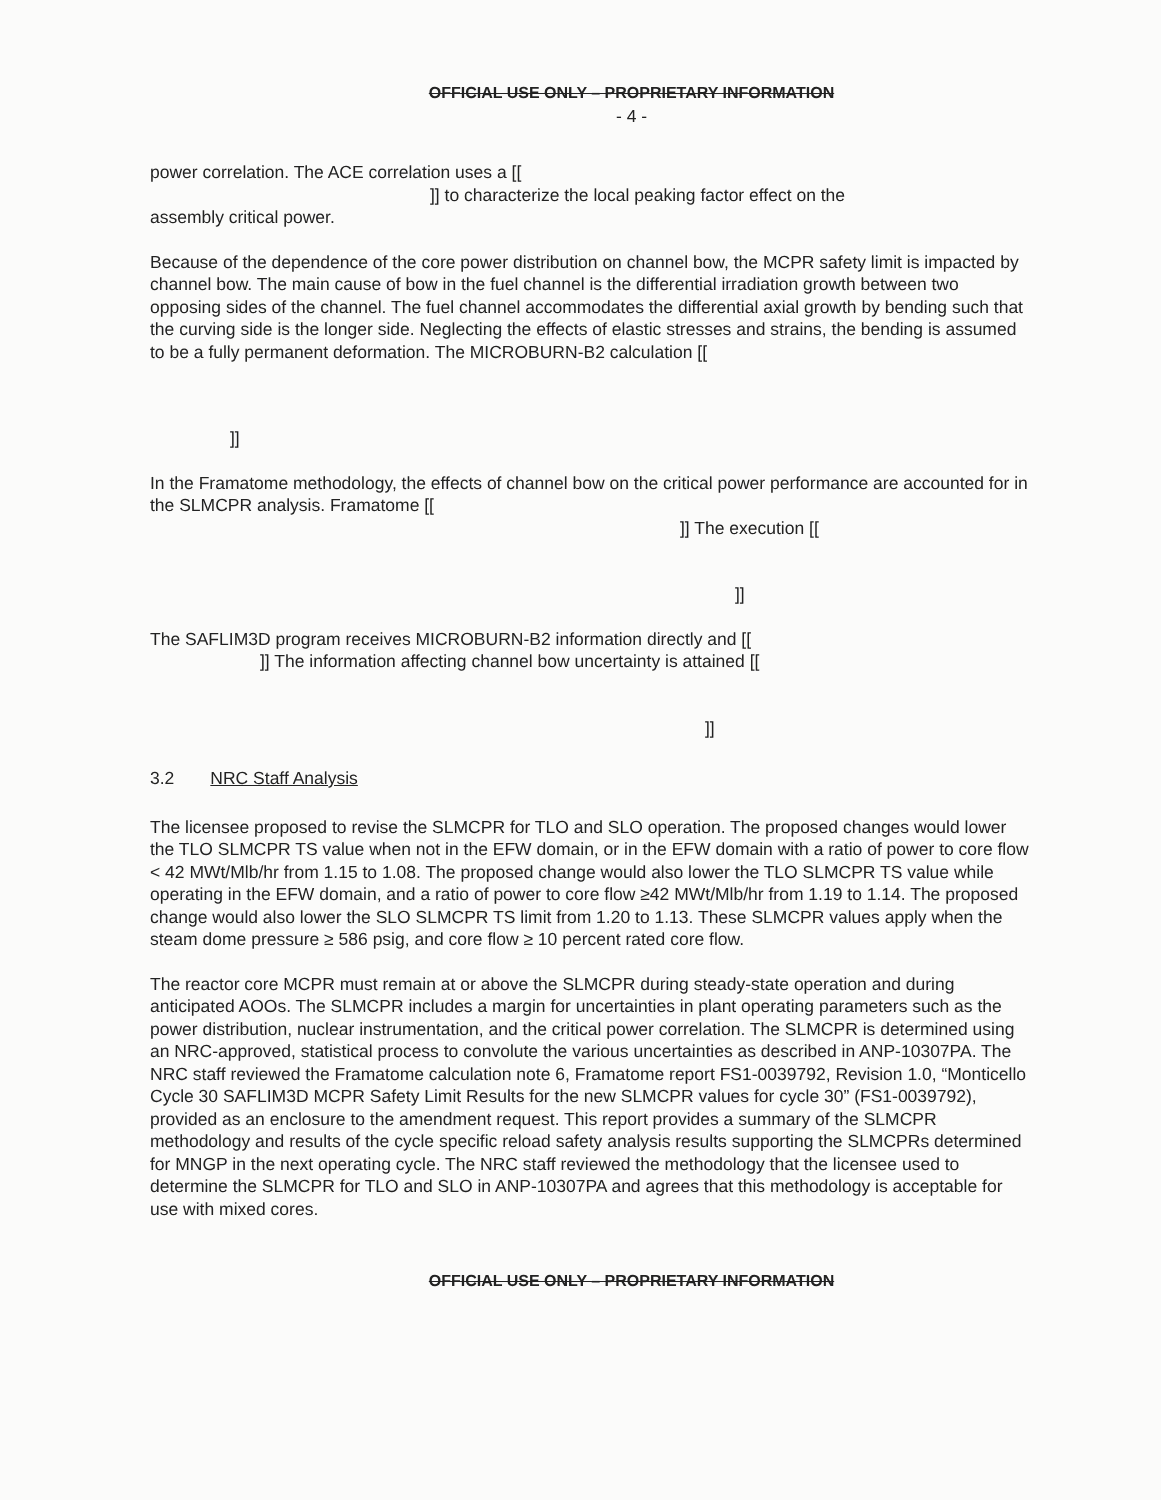OFFICIAL USE ONLY – PROPRIETARY INFORMATION
- 4 -
power correlation. The ACE correlation uses a [[
]] to characterize the local peaking factor effect on the
assembly critical power.
Because of the dependence of the core power distribution on channel bow, the MCPR safety limit is impacted by channel bow. The main cause of bow in the fuel channel is the differential irradiation growth between two opposing sides of the channel. The fuel channel accommodates the differential axial growth by bending such that the curving side is the longer side. Neglecting the effects of elastic stresses and strains, the bending is assumed to be a fully permanent deformation. The MICROBURN-B2 calculation [[
]]
In the Framatome methodology, the effects of channel bow on the critical power performance are accounted for in the SLMCPR analysis. Framatome [[
]] The execution [[
]]
The SAFLIM3D program receives MICROBURN-B2 information directly and [[
]] The information affecting channel bow uncertainty is attained [[
]]
3.2 NRC Staff Analysis
The licensee proposed to revise the SLMCPR for TLO and SLO operation. The proposed changes would lower the TLO SLMCPR TS value when not in the EFW domain, or in the EFW domain with a ratio of power to core flow < 42 MWt/Mlb/hr from 1.15 to 1.08. The proposed change would also lower the TLO SLMCPR TS value while operating in the EFW domain, and a ratio of power to core flow ≥42 MWt/Mlb/hr from 1.19 to 1.14. The proposed change would also lower the SLO SLMCPR TS limit from 1.20 to 1.13. These SLMCPR values apply when the steam dome pressure ≥ 586 psig, and core flow ≥ 10 percent rated core flow.
The reactor core MCPR must remain at or above the SLMCPR during steady-state operation and during anticipated AOOs. The SLMCPR includes a margin for uncertainties in plant operating parameters such as the power distribution, nuclear instrumentation, and the critical power correlation. The SLMCPR is determined using an NRC-approved, statistical process to convolute the various uncertainties as described in ANP-10307PA. The NRC staff reviewed the Framatome calculation note 6, Framatome report FS1-0039792, Revision 1.0, “Monticello Cycle 30 SAFLIM3D MCPR Safety Limit Results for the new SLMCPR values for cycle 30” (FS1-0039792), provided as an enclosure to the amendment request. This report provides a summary of the SLMCPR methodology and results of the cycle specific reload safety analysis results supporting the SLMCPRs determined for MNGP in the next operating cycle. The NRC staff reviewed the methodology that the licensee used to determine the SLMCPR for TLO and SLO in ANP-10307PA and agrees that this methodology is acceptable for use with mixed cores.
OFFICIAL USE ONLY – PROPRIETARY INFORMATION